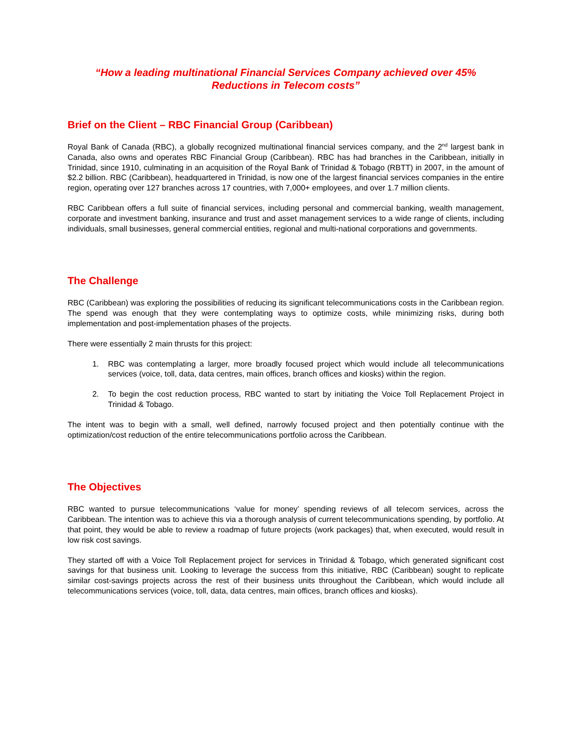“How a leading multinational Financial Services Company achieved over 45%
Reductions in Telecom costs”
Brief on the Client – RBC Financial Group (Caribbean)
Royal Bank of Canada (RBC), a globally recognized multinational financial services company, and the 2<sup>nd</sup> largest bank in Canada, also owns and operates RBC Financial Group (Caribbean). RBC has had branches in the Caribbean, initially in Trinidad, since 1910, culminating in an acquisition of the Royal Bank of Trinidad & Tobago (RBTT) in 2007, in the amount of $2.2 billion. RBC (Caribbean), headquartered in Trinidad, is now one of the largest financial services companies in the entire region, operating over 127 branches across 17 countries, with 7,000+ employees, and over 1.7 million clients.
RBC Caribbean offers a full suite of financial services, including personal and commercial banking, wealth management, corporate and investment banking, insurance and trust and asset management services to a wide range of clients, including individuals, small businesses, general commercial entities, regional and multi-national corporations and governments.
The Challenge
RBC (Caribbean) was exploring the possibilities of reducing its significant telecommunications costs in the Caribbean region. The spend was enough that they were contemplating ways to optimize costs, while minimizing risks, during both implementation and post-implementation phases of the projects.
There were essentially 2 main thrusts for this project:
1. RBC was contemplating a larger, more broadly focused project which would include all telecommunications services (voice, toll, data, data centres, main offices, branch offices and kiosks) within the region.
2. To begin the cost reduction process, RBC wanted to start by initiating the Voice Toll Replacement Project in Trinidad & Tobago.
The intent was to begin with a small, well defined, narrowly focused project and then potentially continue with the optimization/cost reduction of the entire telecommunications portfolio across the Caribbean.
The Objectives
RBC wanted to pursue telecommunications ‘value for money’ spending reviews of all telecom services, across the Caribbean. The intention was to achieve this via a thorough analysis of current telecommunications spending, by portfolio. At that point, they would be able to review a roadmap of future projects (work packages) that, when executed, would result in low risk cost savings.
They started off with a Voice Toll Replacement project for services in Trinidad & Tobago, which generated significant cost savings for that business unit. Looking to leverage the success from this initiative, RBC (Caribbean) sought to replicate similar cost-savings projects across the rest of their business units throughout the Caribbean, which would include all telecommunications services (voice, toll, data, data centres, main offices, branch offices and kiosks).